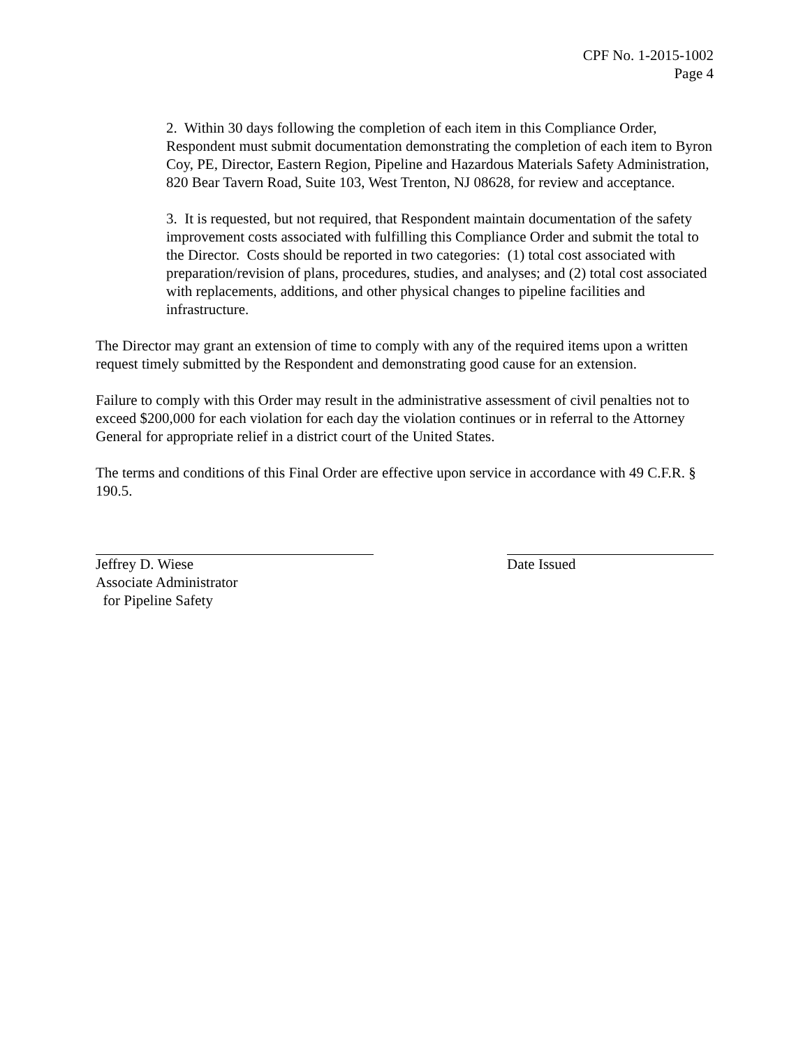CPF No. 1-2015-1002
Page 4
2. Within 30 days following the completion of each item in this Compliance Order, Respondent must submit documentation demonstrating the completion of each item to Byron Coy, PE, Director, Eastern Region, Pipeline and Hazardous Materials Safety Administration, 820 Bear Tavern Road, Suite 103, West Trenton, NJ 08628, for review and acceptance.
3. It is requested, but not required, that Respondent maintain documentation of the safety improvement costs associated with fulfilling this Compliance Order and submit the total to the Director. Costs should be reported in two categories: (1) total cost associated with preparation/revision of plans, procedures, studies, and analyses; and (2) total cost associated with replacements, additions, and other physical changes to pipeline facilities and infrastructure.
The Director may grant an extension of time to comply with any of the required items upon a written request timely submitted by the Respondent and demonstrating good cause for an extension.
Failure to comply with this Order may result in the administrative assessment of civil penalties not to exceed $200,000 for each violation for each day the violation continues or in referral to the Attorney General for appropriate relief in a district court of the United States.
The terms and conditions of this Final Order are effective upon service in accordance with 49 C.F.R. § 190.5.
Jeffrey D. Wiese
Associate Administrator
for Pipeline Safety
Date Issued